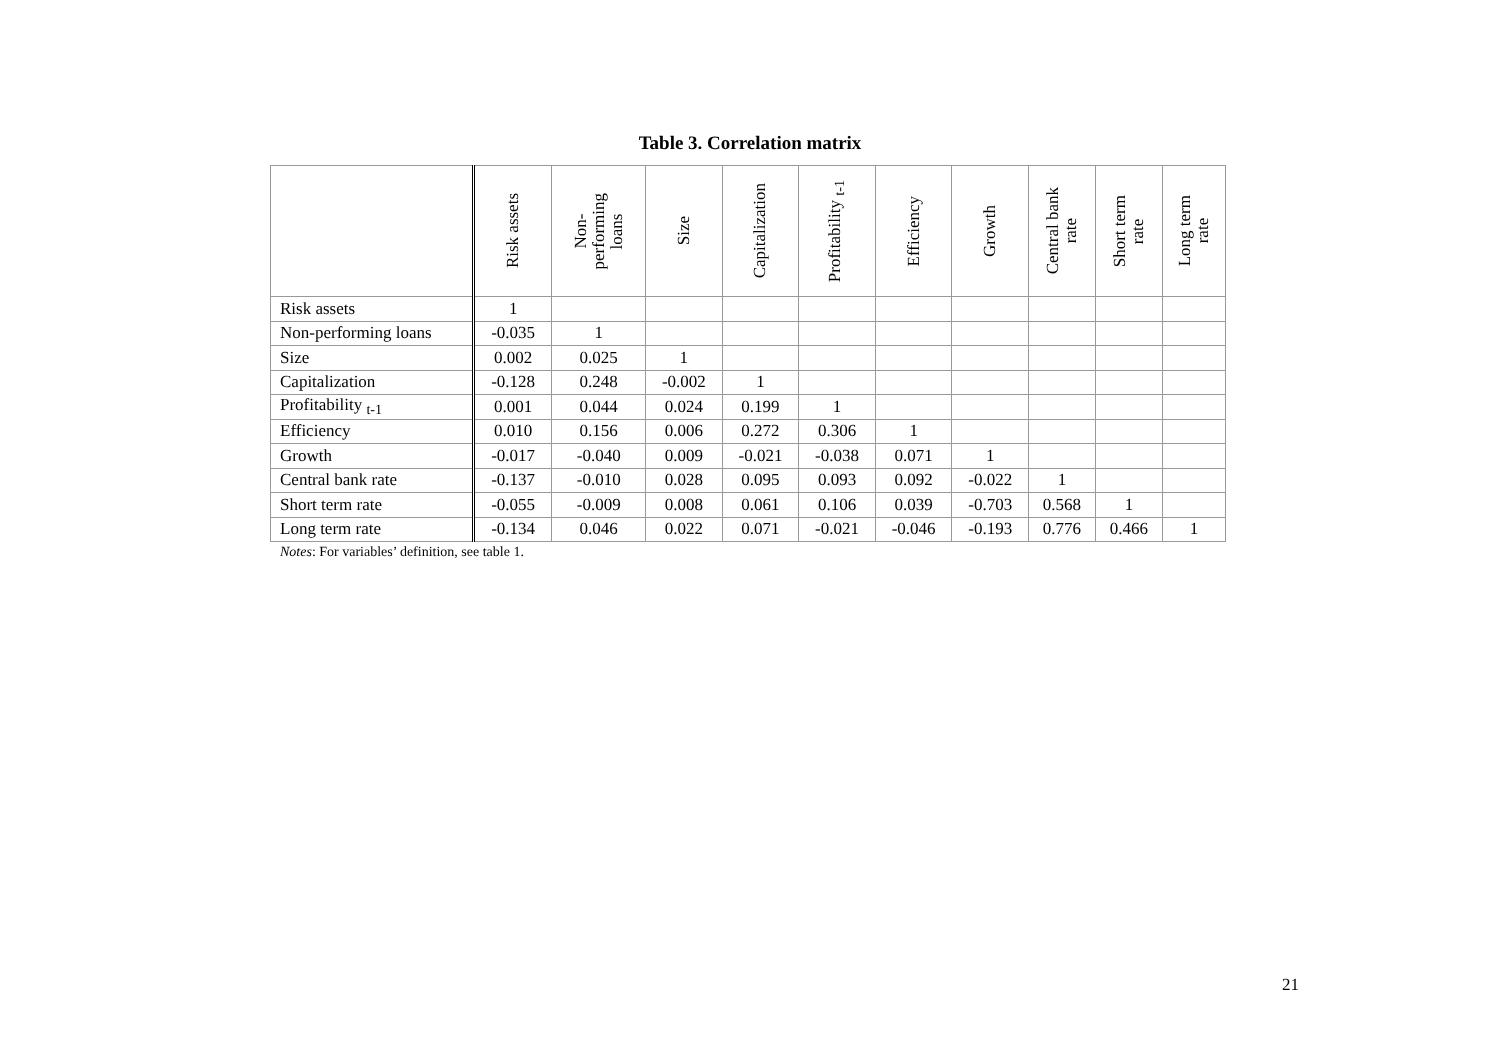Table 3. Correlation matrix
| | Risk assets | Non- performing loans | Size | Capitalization | Profitability <sub>t-1</sub> | Efficiency | Growth | Central bank rate | Short term rate | Long term rate |
| --- | --- | --- | --- | --- | --- | --- | --- | --- | --- | --- |
| Risk assets | 1 | | | | | | | | | |
| Non-performing loans | -0.035 | 1 | | | | | | | | |
| Size | 0.002 | 0.025 | 1 | | | | | | | |
| Capitalization | -0.128 | 0.248 | -0.002 | 1 | | | | | | |
| Profitability <sub>t-1</sub> | 0.001 | 0.044 | 0.024 | 0.199 | 1 | | | | | |
| Efficiency | 0.010 | 0.156 | 0.006 | 0.272 | 0.306 | 1 | | | | |
| Growth | -0.017 | -0.040 | 0.009 | -0.021 | -0.038 | 0.071 | 1 | | | |
| Central bank rate | -0.137 | -0.010 | 0.028 | 0.095 | 0.093 | 0.092 | -0.022 | 1 | | |
| Short term rate | -0.055 | -0.009 | 0.008 | 0.061 | 0.106 | 0.039 | -0.703 | 0.568 | 1 | |
| Long term rate | -0.134 | 0.046 | 0.022 | 0.071 | -0.021 | -0.046 | -0.193 | 0.776 | 0.466 | 1 |
Notes: For variables’ definition, see table 1.
21